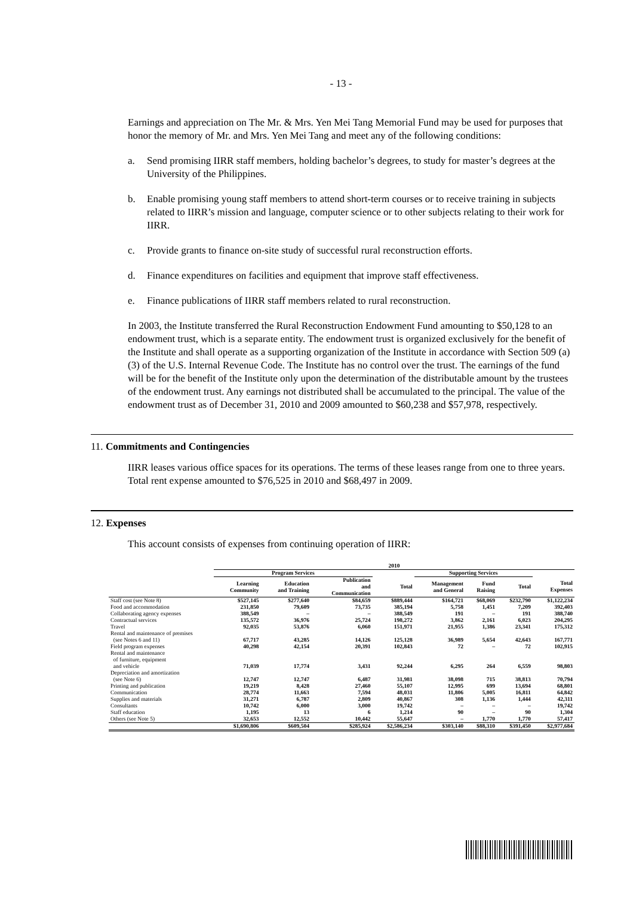- 13 -
Earnings and appreciation on The Mr. & Mrs. Yen Mei Tang Memorial Fund may be used for purposes that honor the memory of Mr. and Mrs. Yen Mei Tang and meet any of the following conditions:
a. Send promising IIRR staff members, holding bachelor’s degrees, to study for master’s degrees at the University of the Philippines.
b. Enable promising young staff members to attend short-term courses or to receive training in subjects related to IIRR’s mission and language, computer science or to other subjects relating to their work for IIRR.
c. Provide grants to finance on-site study of successful rural reconstruction efforts.
d. Finance expenditures on facilities and equipment that improve staff effectiveness.
e. Finance publications of IIRR staff members related to rural reconstruction.
In 2003, the Institute transferred the Rural Reconstruction Endowment Fund amounting to $50,128 to an endowment trust, which is a separate entity. The endowment trust is organized exclusively for the benefit of the Institute and shall operate as a supporting organization of the Institute in accordance with Section 509 (a)(3) of the U.S. Internal Revenue Code. The Institute has no control over the trust. The earnings of the fund will be for the benefit of the Institute only upon the determination of the distributable amount by the trustees of the endowment trust. Any earnings not distributed shall be accumulated to the principal. The value of the endowment trust as of December 31, 2010 and 2009 amounted to $60,238 and $57,978, respectively.
11. Commitments and Contingencies
IIRR leases various office spaces for its operations. The terms of these leases range from one to three years. Total rent expense amounted to $76,525 in 2010 and $68,497 in 2009.
12. Expenses
This account consists of expenses from continuing operation of IIRR:
| | 2010 | | | | | | | |
| | Program Services | | | | Supporting Services | | | |
| | Learning Community | Education and Training | Publication and Communication | Total | Management and General | Fund Raising | Total | Total Expenses |
| Staff cost (see Note 8) | $527,145 | $277,640 | $84,659 | $889,444 | $164,721 | $68,069 | $232,790 | $1,122,234 |
| Food and accommodation | 231,850 | 79,609 | 73,735 | 385,194 | 5,758 | 1,451 | 7,209 | 392,403 |
| Collaborating agency expenses | 388,549 | – | – | 388,549 | 191 | – | 191 | 388,740 |
| Contractual services | 135,572 | 36,976 | 25,724 | 198,272 | 3,862 | 2,161 | 6,023 | 204,295 |
| Travel | 92,035 | 53,876 | 6,060 | 151,971 | 21,955 | 1,386 | 23,341 | 175,312 |
| Rental and maintenance of premises (see Notes 6 and 11) | 67,717 | 43,285 | 14,126 | 125,128 | 36,989 | 5,654 | 42,643 | 167,771 |
| Field program expenses | 40,298 | 42,154 | 20,391 | 102,843 | 72 | – | 72 | 102,915 |
| Rental and maintenance of furniture, equipment and vehicle | 71,039 | 17,774 | 3,431 | 92,244 | 6,295 | 264 | 6,559 | 98,803 |
| Depreciation and amortization (see Note 6) | 12,747 | 12,747 | 6,487 | 31,981 | 38,098 | 715 | 38,813 | 70,794 |
| Printing and publication | 19,219 | 8,428 | 27,460 | 55,107 | 12,995 | 699 | 13,694 | 68,801 |
| Communication | 28,774 | 11,663 | 7,594 | 48,031 | 11,806 | 5,005 | 16,811 | 64,842 |
| Supplies and materials | 31,271 | 6,787 | 2,809 | 40,867 | 308 | 1,136 | 1,444 | 42,311 |
| Consultants | 10,742 | 6,000 | 3,000 | 19,742 | – | – | – | 19,742 |
| Staff education | 1,195 | 13 | 6 | 1,214 | 90 | – | 90 | 1,304 |
| Others (see Note 5) | 32,653 | 12,552 | 10,442 | 55,647 | – | 1,770 | 1,770 | 57,417 |
| | $1,690,806 | $609,504 | $285,924 | $2,586,234 | $303,140 | $88,310 | $391,450 | $2,977,684 |